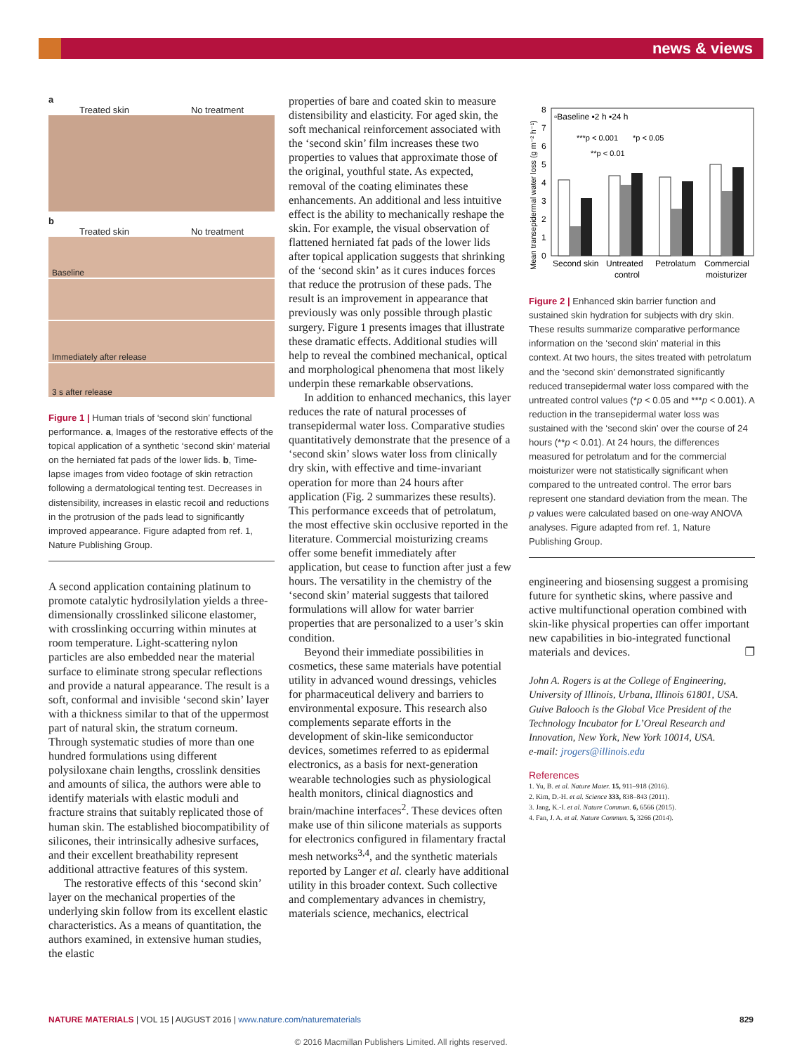news & views
a
Treated skin No treatment
b
Treated skin No treatment
Baseline
Immediately after release
3 s after release
Figure 1 | Human trials of ‘second skin’ functional performance. a, Images of the restorative effects of the topical application of a synthetic ‘second skin’ material on the herniated fat pads of the lower lids. b, Time-lapse images from video footage of skin retraction following a dermatological tenting test. Decreases in distensibility, increases in elastic recoil and reductions in the protrusion of the pads lead to significantly improved appearance. Figure adapted from ref. 1, Nature Publishing Group.
A second application containing platinum to promote catalytic hydrosilylation yields a three-dimensionally crosslinked silicone elastomer, with crosslinking occurring within minutes at room temperature. Light-scattering nylon particles are also embedded near the material surface to eliminate strong specular reflections and provide a natural appearance. The result is a soft, conformal and invisible ‘second skin’ layer with a thickness similar to that of the uppermost part of natural skin, the stratum corneum. Through systematic studies of more than one hundred formulations using different polysiloxane chain lengths, crosslink densities and amounts of silica, the authors were able to identify materials with elastic moduli and fracture strains that suitably replicated those of human skin. The established biocompatibility of silicones, their intrinsically adhesive surfaces, and their excellent breathability represent additional attractive features of this system.
The restorative effects of this ‘second skin’ layer on the mechanical properties of the underlying skin follow from its excellent elastic characteristics. As a means of quantitation, the authors examined, in extensive human studies, the elastic
properties of bare and coated skin to measure distensibility and elasticity. For aged skin, the soft mechanical reinforcement associated with the ‘second skin’ film increases these two properties to values that approximate those of the original, youthful state. As expected, removal of the coating eliminates these enhancements. An additional and less intuitive effect is the ability to mechanically reshape the skin. For example, the visual observation of flattened herniated fat pads of the lower lids after topical application suggests that shrinking of the ‘second skin’ as it cures induces forces that reduce the protrusion of these pads. The result is an improvement in appearance that previously was only possible through plastic surgery. Figure 1 presents images that illustrate these dramatic effects. Additional studies will help to reveal the combined mechanical, optical and morphological phenomena that most likely underpin these remarkable observations.
In addition to enhanced mechanics, this layer reduces the rate of natural processes of transepidermal water loss. Comparative studies quantitatively demonstrate that the presence of a ‘second skin’ slows water loss from clinically dry skin, with effective and time-invariant operation for more than 24 hours after application (Fig. 2 summarizes these results). This performance exceeds that of petrolatum, the most effective skin occlusive reported in the literature. Commercial moisturizing creams offer some benefit immediately after application, but cease to function after just a few hours. The versatility in the chemistry of the ‘second skin’ material suggests that tailored formulations will allow for water barrier properties that are personalized to a user’s skin condition.
Beyond their immediate possibilities in cosmetics, these same materials have potential utility in advanced wound dressings, vehicles for pharmaceutical delivery and barriers to environmental exposure. This research also complements separate efforts in the development of skin-like semiconductor devices, sometimes referred to as epidermal electronics, as a basis for next-generation wearable technologies such as physiological health monitors, clinical diagnostics and brain/machine interfaces<sup>2</sup>. These devices often make use of thin silicone materials as supports for electronics configured in filamentary fractal mesh networks<sup>3,4</sup>, and the synthetic materials reported by Langer et al. clearly have additional utility in this broader context. Such collective and complementary advances in chemistry, materials science, mechanics, electrical
Mean transepidermal water loss (g m⁻² h⁻¹)
0
1
2
3
4
5
6
7
8
▫Baseline ▪2 h ▪24 h
***p < 0.001
*p < 0.05
**p < 0.01
Second skin
Untreated
control
Petrolatum
Commercial
moisturizer
Figure 2 | Enhanced skin barrier function and sustained skin hydration for subjects with dry skin. These results summarize comparative performance information on the ‘second skin’ material in this context. At two hours, the sites treated with petrolatum and the ‘second skin’ demonstrated significantly reduced transepidermal water loss compared with the untreated control values (*p < 0.05 and ***p < 0.001). A reduction in the transepidermal water loss was sustained with the ‘second skin’ over the course of 24 hours (**p < 0.01). At 24 hours, the differences measured for petrolatum and for the commercial moisturizer were not statistically significant when compared to the untreated control. The error bars represent one standard deviation from the mean. The p values were calculated based on one-way ANOVA analyses. Figure adapted from ref. 1, Nature Publishing Group.
engineering and biosensing suggest a promising future for synthetic skins, where passive and active multifunctional operation combined with skin-like physical properties can offer important new capabilities in bio-integrated functional materials and devices. ❐
John A. Rogers is at the College of Engineering, University of Illinois, Urbana, Illinois 61801, USA. Guive Balooch is the Global Vice President of the Technology Incubator for L’Oreal Research and Innovation, New York, New York 10014, USA.
e-mail: jrogers@illinois.edu
References
1. Yu, B. et al. Nature Mater. 15, 911–918 (2016).
2. Kim, D.-H. et al. Science 333, 838–843 (2011).
3. Jang, K.-I. et al. Nature Commun. 6, 6566 (2015).
4. Fan, J. A. et al. Nature Commun. 5, 3266 (2014).
NATURE MATERIALS | VOL 15 | AUGUST 2016 | www.nature.com/naturematerials 829
© 2016 Macmillan Publishers Limited. All rights reserved.